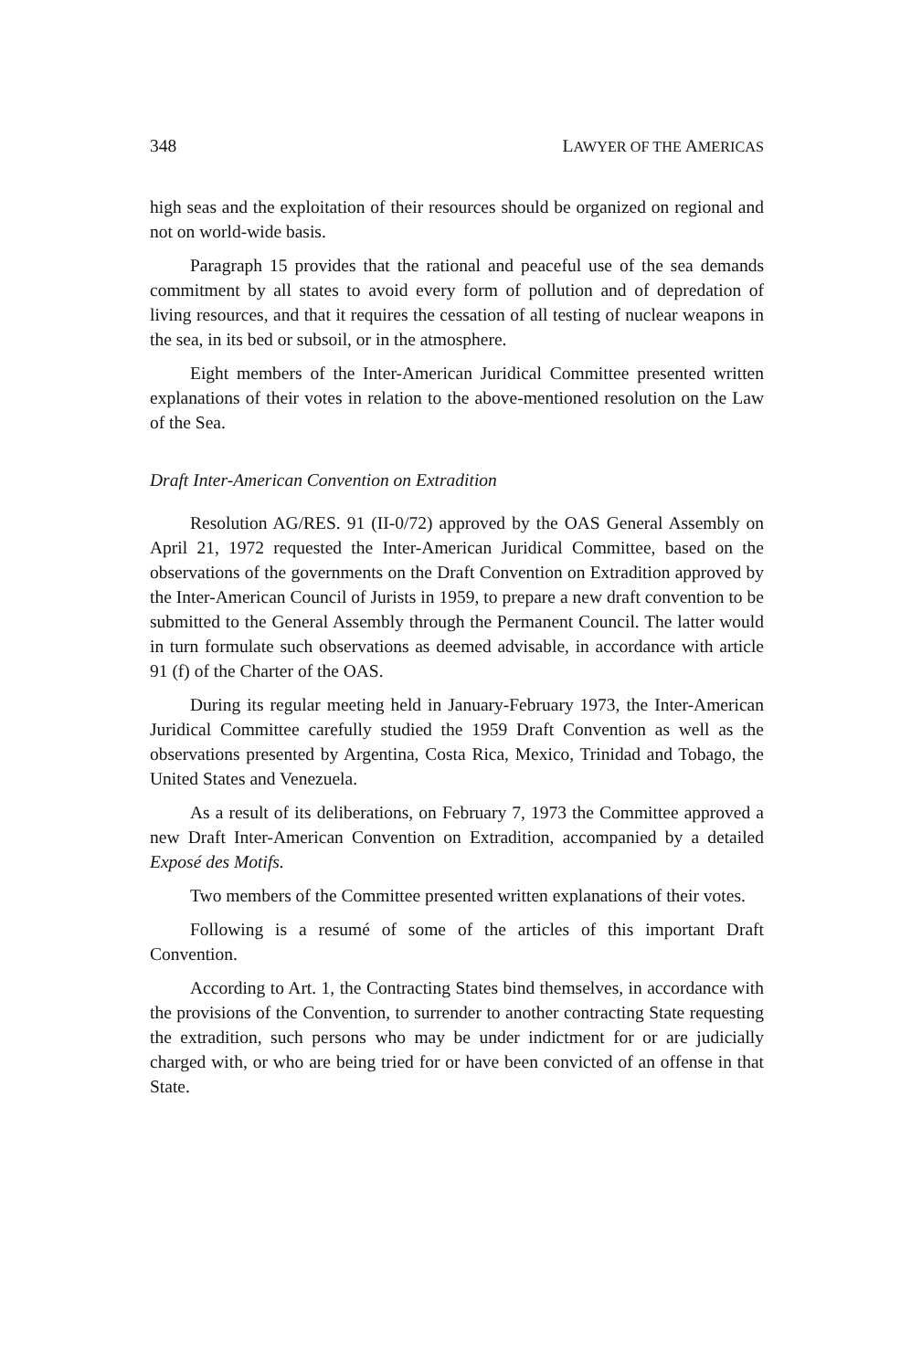348 LAWYER OF THE AMERICAS
high seas and the exploitation of their resources should be organized on regional and not on world-wide basis.
Paragraph 15 provides that the rational and peaceful use of the sea demands commitment by all states to avoid every form of pollution and of depredation of living resources, and that it requires the cessation of all testing of nuclear weapons in the sea, in its bed or subsoil, or in the atmosphere.
Eight members of the Inter-American Juridical Committee presented written explanations of their votes in relation to the above-mentioned resolution on the Law of the Sea.
Draft Inter-American Convention on Extradition
Resolution AG/RES. 91 (II-0/72) approved by the OAS General Assembly on April 21, 1972 requested the Inter-American Juridical Committee, based on the observations of the governments on the Draft Convention on Extradition approved by the Inter-American Council of Jurists in 1959, to prepare a new draft convention to be submitted to the General Assembly through the Permanent Council. The latter would in turn formulate such observations as deemed advisable, in accordance with article 91 (f) of the Charter of the OAS.
During its regular meeting held in January-February 1973, the Inter-American Juridical Committee carefully studied the 1959 Draft Convention as well as the observations presented by Argentina, Costa Rica, Mexico, Trinidad and Tobago, the United States and Venezuela.
As a result of its deliberations, on February 7, 1973 the Committee approved a new Draft Inter-American Convention on Extradition, accompanied by a detailed Exposé des Motifs.
Two members of the Committee presented written explanations of their votes.
Following is a resumé of some of the articles of this important Draft Convention.
According to Art. 1, the Contracting States bind themselves, in accordance with the provisions of the Convention, to surrender to another contracting State requesting the extradition, such persons who may be under indictment for or are judicially charged with, or who are being tried for or have been convicted of an offense in that State.